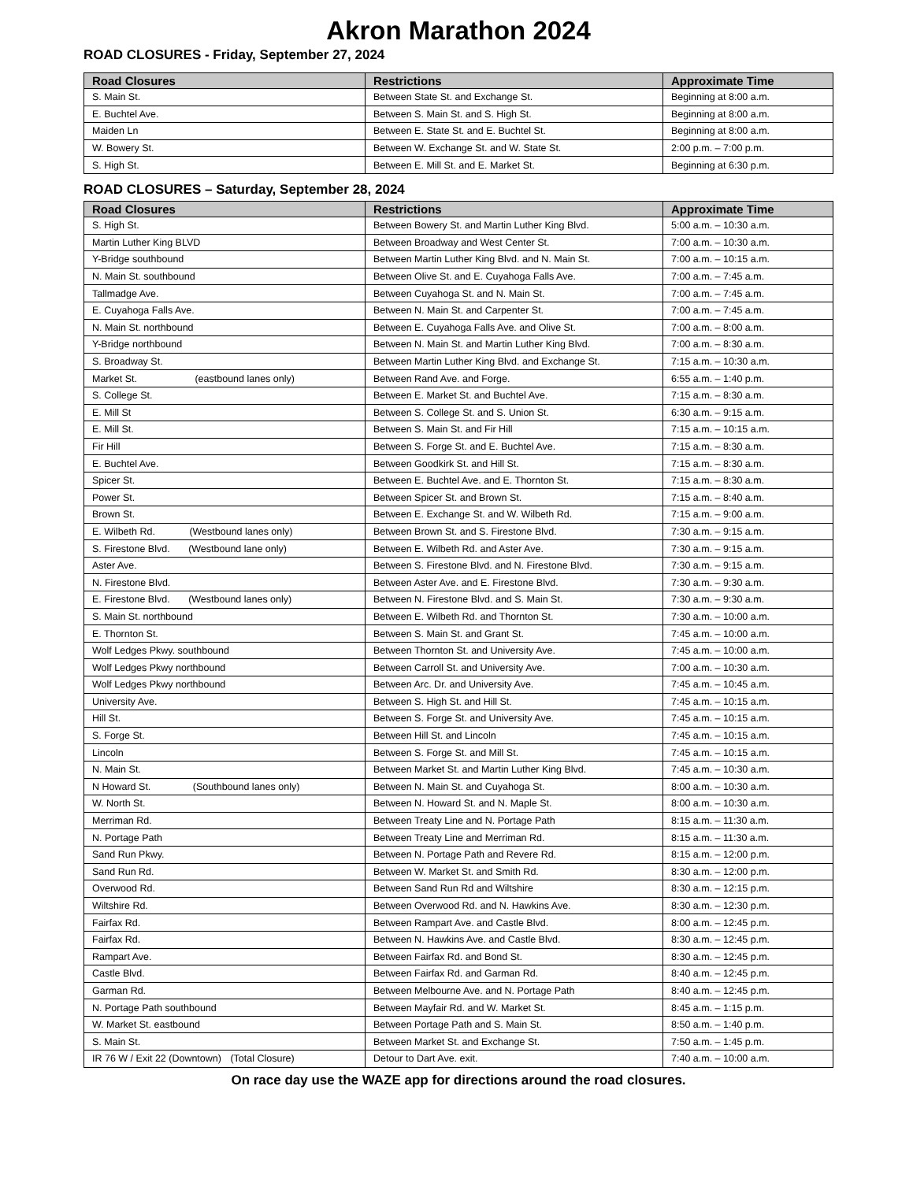Akron Marathon 2024
ROAD CLOSURES - Friday, September 27, 2024
| Road Closures | Restrictions | Approximate Time |
| --- | --- | --- |
| S. Main St. | Between State St. and Exchange St. | Beginning at 8:00 a.m. |
| E. Buchtel Ave. | Between S. Main St. and S. High St. | Beginning at 8:00 a.m. |
| Maiden Ln | Between E. State St. and E. Buchtel St. | Beginning at 8:00 a.m. |
| W. Bowery St. | Between W. Exchange St. and W. State St. | 2:00 p.m. – 7:00 p.m. |
| S. High St. | Between E. Mill St. and E. Market St. | Beginning at 6:30 p.m. |
ROAD CLOSURES – Saturday, September 28, 2024
| Road Closures | Restrictions | Approximate Time |
| --- | --- | --- |
| S. High St. | Between Bowery St. and Martin Luther King Blvd. | 5:00 a.m. – 10:30 a.m. |
| Martin Luther King BLVD | Between Broadway and West Center St. | 7:00 a.m. – 10:30 a.m. |
| Y-Bridge southbound | Between Martin Luther King Blvd. and N. Main St. | 7:00 a.m. – 10:15 a.m. |
| N. Main St. southbound | Between Olive St. and E. Cuyahoga Falls Ave. | 7:00 a.m. – 7:45 a.m. |
| Tallmadge Ave. | Between Cuyahoga St. and N. Main St. | 7:00 a.m. – 7:45 a.m. |
| E. Cuyahoga Falls Ave. | Between N. Main St. and Carpenter St. | 7:00 a.m. – 7:45 a.m. |
| N. Main St. northbound | Between E. Cuyahoga Falls Ave. and Olive St. | 7:00 a.m. – 8:00 a.m. |
| Y-Bridge northbound | Between N. Main St. and Martin Luther King Blvd. | 7:00 a.m. – 8:30 a.m. |
| S. Broadway St. | Between Martin Luther King Blvd. and Exchange St. | 7:15 a.m. – 10:30 a.m. |
| Market St. (eastbound lanes only) | Between Rand Ave. and Forge. | 6:55 a.m. – 1:40 p.m. |
| S. College St. | Between E. Market St. and Buchtel Ave. | 7:15 a.m. – 8:30 a.m. |
| E. Mill St | Between S. College St. and S. Union St. | 6:30 a.m. – 9:15 a.m. |
| E. Mill St. | Between S. Main St. and Fir Hill | 7:15 a.m. – 10:15 a.m. |
| Fir Hill | Between S. Forge St. and E. Buchtel Ave. | 7:15 a.m. – 8:30 a.m. |
| E. Buchtel Ave. | Between Goodkirk St. and Hill St. | 7:15 a.m. – 8:30 a.m. |
| Spicer St. | Between E. Buchtel Ave. and E. Thornton St. | 7:15 a.m. – 8:30 a.m. |
| Power St. | Between Spicer St. and Brown St. | 7:15 a.m. – 8:40 a.m. |
| Brown St. | Between E. Exchange St. and W. Wilbeth Rd. | 7:15 a.m. – 9:00 a.m. |
| E. Wilbeth Rd. (Westbound lanes only) | Between Brown St. and S. Firestone Blvd. | 7:30 a.m. – 9:15 a.m. |
| S. Firestone Blvd. (Westbound lane only) | Between E. Wilbeth Rd. and Aster Ave. | 7:30 a.m. – 9:15 a.m. |
| Aster Ave. | Between S. Firestone Blvd. and N. Firestone Blvd. | 7:30 a.m. – 9:15 a.m. |
| N. Firestone Blvd. | Between Aster Ave. and E. Firestone Blvd. | 7:30 a.m. – 9:30 a.m. |
| E. Firestone Blvd. (Westbound lanes only) | Between N. Firestone Blvd. and S. Main St. | 7:30 a.m. – 9:30 a.m. |
| S. Main St. northbound | Between E. Wilbeth Rd. and Thornton St. | 7:30 a.m. – 10:00 a.m. |
| E. Thornton St. | Between S. Main St. and Grant St. | 7:45 a.m. – 10:00 a.m. |
| Wolf Ledges Pkwy. southbound | Between Thornton St. and University Ave. | 7:45 a.m. – 10:00 a.m. |
| Wolf Ledges Pkwy northbound | Between Carroll St. and University Ave. | 7:00 a.m. – 10:30 a.m. |
| Wolf Ledges Pkwy northbound | Between Arc. Dr. and University Ave. | 7:45 a.m. – 10:45 a.m. |
| University Ave. | Between S. High St. and Hill St. | 7:45 a.m. – 10:15 a.m. |
| Hill St. | Between S. Forge St. and University Ave. | 7:45 a.m. – 10:15 a.m. |
| S. Forge St. | Between Hill St. and Lincoln | 7:45 a.m. – 10:15 a.m. |
| Lincoln | Between S. Forge St. and Mill St. | 7:45 a.m. – 10:15 a.m. |
| N. Main St. | Between Market St. and Martin Luther King Blvd. | 7:45 a.m. – 10:30 a.m. |
| N Howard St. (Southbound lanes only) | Between N. Main St. and Cuyahoga St. | 8:00 a.m. – 10:30 a.m. |
| W. North St. | Between N. Howard St. and N. Maple St. | 8:00 a.m. – 10:30 a.m. |
| Merriman Rd. | Between Treaty Line and N. Portage Path | 8:15 a.m. – 11:30 a.m. |
| N. Portage Path | Between Treaty Line and Merriman Rd. | 8:15 a.m. – 11:30 a.m. |
| Sand Run Pkwy. | Between N. Portage Path and Revere Rd. | 8:15 a.m. – 12:00 p.m. |
| Sand Run Rd. | Between W. Market St. and Smith Rd. | 8:30 a.m. – 12:00 p.m. |
| Overwood Rd. | Between Sand Run Rd and Wiltshire | 8:30 a.m. – 12:15 p.m. |
| Wiltshire Rd. | Between Overwood Rd. and N. Hawkins Ave. | 8:30 a.m. – 12:30 p.m. |
| Fairfax Rd. | Between Rampart Ave. and Castle Blvd. | 8:00 a.m. – 12:45 p.m. |
| Fairfax Rd. | Between N. Hawkins Ave. and Castle Blvd. | 8:30 a.m. – 12:45 p.m. |
| Rampart Ave. | Between Fairfax Rd. and Bond St. | 8:30 a.m. – 12:45 p.m. |
| Castle Blvd. | Between Fairfax Rd. and Garman Rd. | 8:40 a.m. – 12:45 p.m. |
| Garman Rd. | Between Melbourne Ave. and N. Portage Path | 8:40 a.m. – 12:45 p.m. |
| N. Portage Path southbound | Between Mayfair Rd. and W. Market St. | 8:45 a.m. – 1:15 p.m. |
| W. Market St. eastbound | Between Portage Path and S. Main St. | 8:50 a.m. – 1:40 p.m. |
| S. Main St. | Between Market St. and Exchange St. | 7:50 a.m. – 1:45 p.m. |
| IR 76 W / Exit 22 (Downtown) (Total Closure) | Detour to Dart Ave. exit. | 7:40 a.m. – 10:00 a.m. |
On race day use the WAZE app for directions around the road closures.